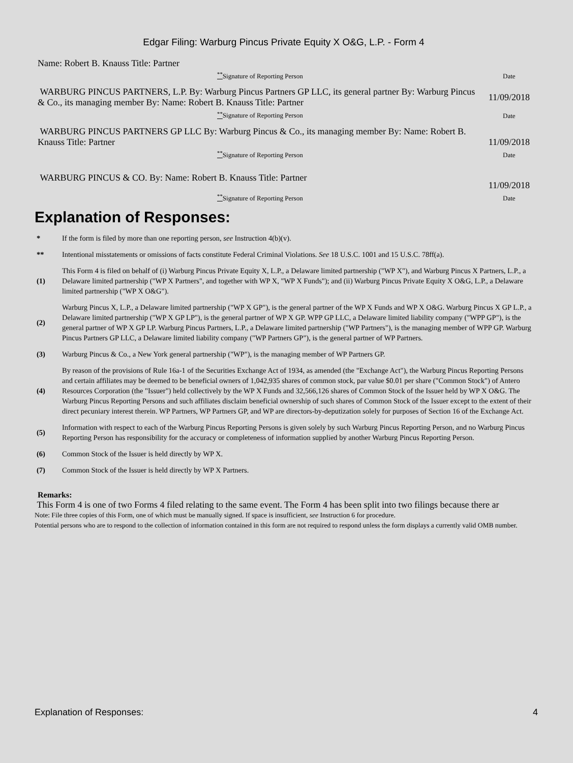Edgar Filing: Warburg Pincus Private Equity X O&G, L.P. - Form 4
| Name: Robert B. Knauss Title: Partner | |
| <sup>**</sup> Signature of Reporting Person | Date |
| WARBURG PINCUS PARTNERS, L.P. By: Warburg Pincus Partners GP LLC, its general partner By: Warburg Pincus & Co., its managing member By: Name: Robert B. Knauss Title: Partner | 11/09/2018 |
| <sup>**</sup> Signature of Reporting Person | Date |
| WARBURG PINCUS PARTNERS GP LLC By: Warburg Pincus & Co., its managing member By: Name: Robert B. Knauss Title: Partner | 11/09/2018 |
| <sup>**</sup> Signature of Reporting Person | Date |
| WARBURG PINCUS & CO. By: Name: Robert B. Knauss Title: Partner | 11/09/2018 |
| <sup>**</sup> Signature of Reporting Person | Date |
Explanation of Responses:
| * | If the form is filed by more than one reporting person, see Instruction 4(b)(v). |
| ** | Intentional misstatements or omissions of facts constitute Federal Criminal Violations. See 18 U.S.C. 1001 and 15 U.S.C. 78ff(a). |
| (1) | This Form 4 is filed on behalf of (i) Warburg Pincus Private Equity X, L.P., a Delaware limited partnership ("WP X"), and Warburg Pincus X Partners, L.P., a Delaware limited partnership ("WP X Partners", and together with WP X, "WP X Funds"); and (ii) Warburg Pincus Private Equity X O&G, L.P., a Delaware limited partnership ("WP X O&G"). |
| (2) | Warburg Pincus X, L.P., a Delaware limited partnership ("WP X GP"), is the general partner of the WP X Funds and WP X O&G. Warburg Pincus X GP L.P., a Delaware limited partnership ("WP X GP LP"), is the general partner of WP X GP. WPP GP LLC, a Delaware limited liability company ("WPP GP"), is the general partner of WP X GP LP. Warburg Pincus Partners, L.P., a Delaware limited partnership ("WP Partners"), is the managing member of WPP GP. Warburg Pincus Partners GP LLC, a Delaware limited liability company ("WP Partners GP"), is the general partner of WP Partners. |
| (3) | Warburg Pincus & Co., a New York general partnership ("WP"), is the managing member of WP Partners GP. |
| (4) | By reason of the provisions of Rule 16a-1 of the Securities Exchange Act of 1934, as amended (the "Exchange Act"), the Warburg Pincus Reporting Persons and certain affiliates may be deemed to be beneficial owners of 1,042,935 shares of common stock, par value $0.01 per share ("Common Stock") of Antero Resources Corporation (the "Issuer") held collectively by the WP X Funds and 32,566,126 shares of Common Stock of the Issuer held by WP X O&G. The Warburg Pincus Reporting Persons and such affiliates disclaim beneficial ownership of such shares of Common Stock of the Issuer except to the extent of their direct pecuniary interest therein. WP Partners, WP Partners GP, and WP are directors-by-deputization solely for purposes of Section 16 of the Exchange Act. |
| (5) | Information with respect to each of the Warburg Pincus Reporting Persons is given solely by such Warburg Pincus Reporting Person, and no Warburg Pincus Reporting Person has responsibility for the accuracy or completeness of information supplied by another Warburg Pincus Reporting Person. |
| (6) | Common Stock of the Issuer is held directly by WP X. |
| (7) | Common Stock of the Issuer is held directly by WP X Partners. |
Remarks:
This Form 4 is one of two Forms 4 filed relating to the same event. The Form 4 has been split into two filings because there ar
Note: File three copies of this Form, one of which must be manually signed. If space is insufficient, see Instruction 6 for procedure.
Potential persons who are to respond to the collection of information contained in this form are not required to respond unless the form displays a currently valid OMB number.
Explanation of Responses: 4